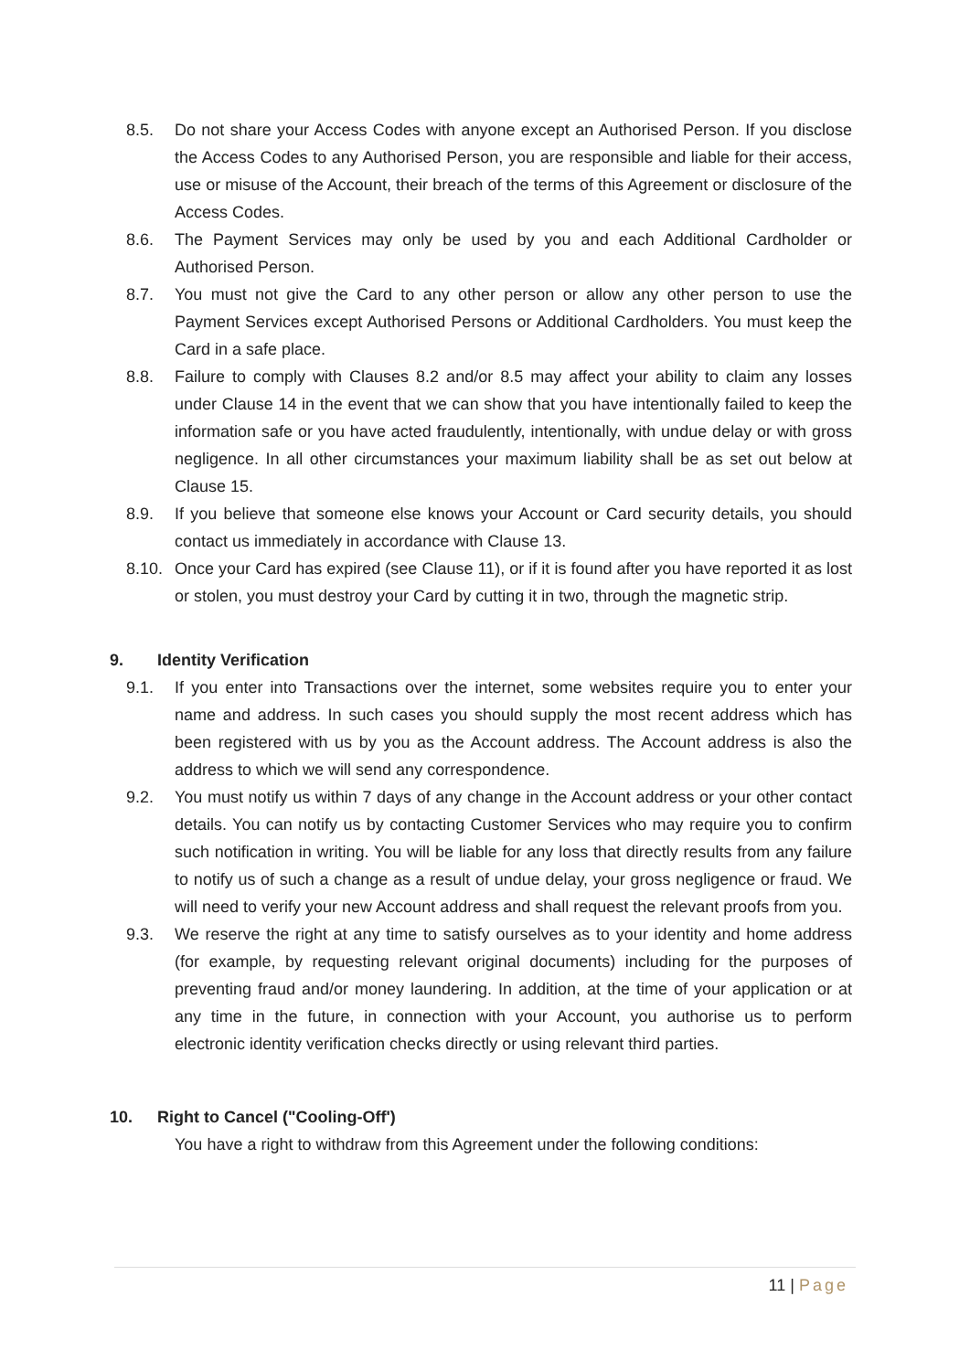8.5. Do not share your Access Codes with anyone except an Authorised Person. If you disclose the Access Codes to any Authorised Person, you are responsible and liable for their access, use or misuse of the Account, their breach of the terms of this Agreement or disclosure of the Access Codes.
8.6. The Payment Services may only be used by you and each Additional Cardholder or Authorised Person.
8.7. You must not give the Card to any other person or allow any other person to use the Payment Services except Authorised Persons or Additional Cardholders. You must keep the Card in a safe place.
8.8. Failure to comply with Clauses 8.2 and/or 8.5 may affect your ability to claim any losses under Clause 14 in the event that we can show that you have intentionally failed to keep the information safe or you have acted fraudulently, intentionally, with undue delay or with gross negligence. In all other circumstances your maximum liability shall be as set out below at Clause 15.
8.9. If you believe that someone else knows your Account or Card security details, you should contact us immediately in accordance with Clause 13.
8.10.
Once your Card has expired (see Clause 11), or if it is found after you have reported it as lost or stolen, you must destroy your Card by cutting it in two, through the magnetic strip.
9. Identity Verification
9.1. If you enter into Transactions over the internet, some websites require you to enter your name and address. In such cases you should supply the most recent address which has been registered with us by you as the Account address. The Account address is also the address to which we will send any correspondence.
9.2. You must notify us within 7 days of any change in the Account address or your other contact details. You can notify us by contacting Customer Services who may require you to confirm such notification in writing. You will be liable for any loss that directly results from any failure to notify us of such a change as a result of undue delay, your gross negligence or fraud. We will need to verify your new Account address and shall request the relevant proofs from you.
9.3. We reserve the right at any time to satisfy ourselves as to your identity and home address (for example, by requesting relevant original documents) including for the purposes of preventing fraud and/or money laundering. In addition, at the time of your application or at any time in the future, in connection with your Account, you authorise us to perform electronic identity verification checks directly or using relevant third parties.
10. Right to Cancel ("Cooling-Off')
You have a right to withdraw from this Agreement under the following conditions:
11 | Page